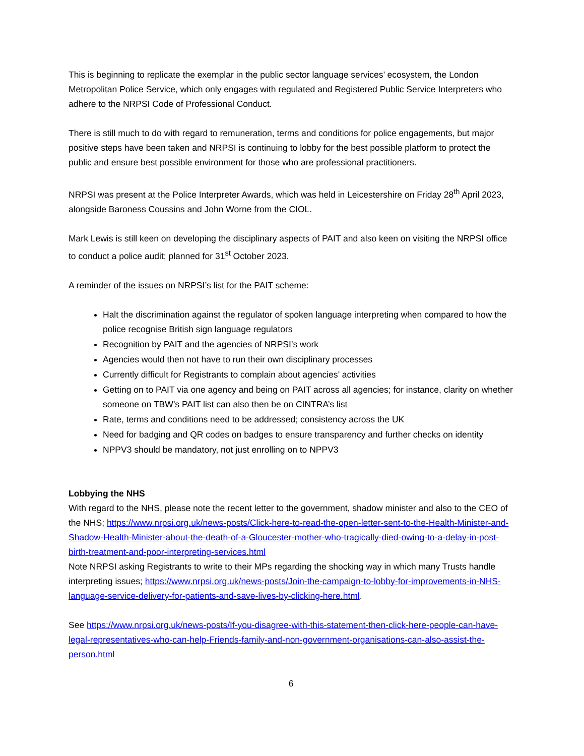This is beginning to replicate the exemplar in the public sector language services’ ecosystem, the London Metropolitan Police Service, which only engages with regulated and Registered Public Service Interpreters who adhere to the NRPSI Code of Professional Conduct.
There is still much to do with regard to remuneration, terms and conditions for police engagements, but major positive steps have been taken and NRPSI is continuing to lobby for the best possible platform to protect the public and ensure best possible environment for those who are professional practitioners.
NRPSI was present at the Police Interpreter Awards, which was held in Leicestershire on Friday 28<sup>th</sup> April 2023, alongside Baroness Coussins and John Worne from the CIOL.
Mark Lewis is still keen on developing the disciplinary aspects of PAIT and also keen on visiting the NRPSI office to conduct a police audit; planned for 31<sup>st</sup> October 2023.
A reminder of the issues on NRPSI’s list for the PAIT scheme:
Halt the discrimination against the regulator of spoken language interpreting when compared to how the police recognise British sign language regulators
Recognition by PAIT and the agencies of NRPSI’s work
Agencies would then not have to run their own disciplinary processes
Currently difficult for Registrants to complain about agencies’ activities
Getting on to PAIT via one agency and being on PAIT across all agencies; for instance, clarity on whether someone on TBW’s PAIT list can also then be on CINTRA’s list
Rate, terms and conditions need to be addressed; consistency across the UK
Need for badging and QR codes on badges to ensure transparency and further checks on identity
NPPV3 should be mandatory, not just enrolling on to NPPV3
Lobbying the NHS
With regard to the NHS, please note the recent letter to the government, shadow minister and also to the CEO of the NHS; https://www.nrpsi.org.uk/news-posts/Click-here-to-read-the-open-letter-sent-to-the-Health-Minister-and-Shadow-Health-Minister-about-the-death-of-a-Gloucester-mother-who-tragically-died-owing-to-a-delay-in-post-birth-treatment-and-poor-interpreting-services.html
Note NRPSI asking Registrants to write to their MPs regarding the shocking way in which many Trusts handle interpreting issues; https://www.nrpsi.org.uk/news-posts/Join-the-campaign-to-lobby-for-improvements-in-NHS-language-service-delivery-for-patients-and-save-lives-by-clicking-here.html.
See https://www.nrpsi.org.uk/news-posts/If-you-disagree-with-this-statement-then-click-here-people-can-have-legal-representatives-who-can-help-Friends-family-and-non-government-organisations-can-also-assist-the-person.html
6